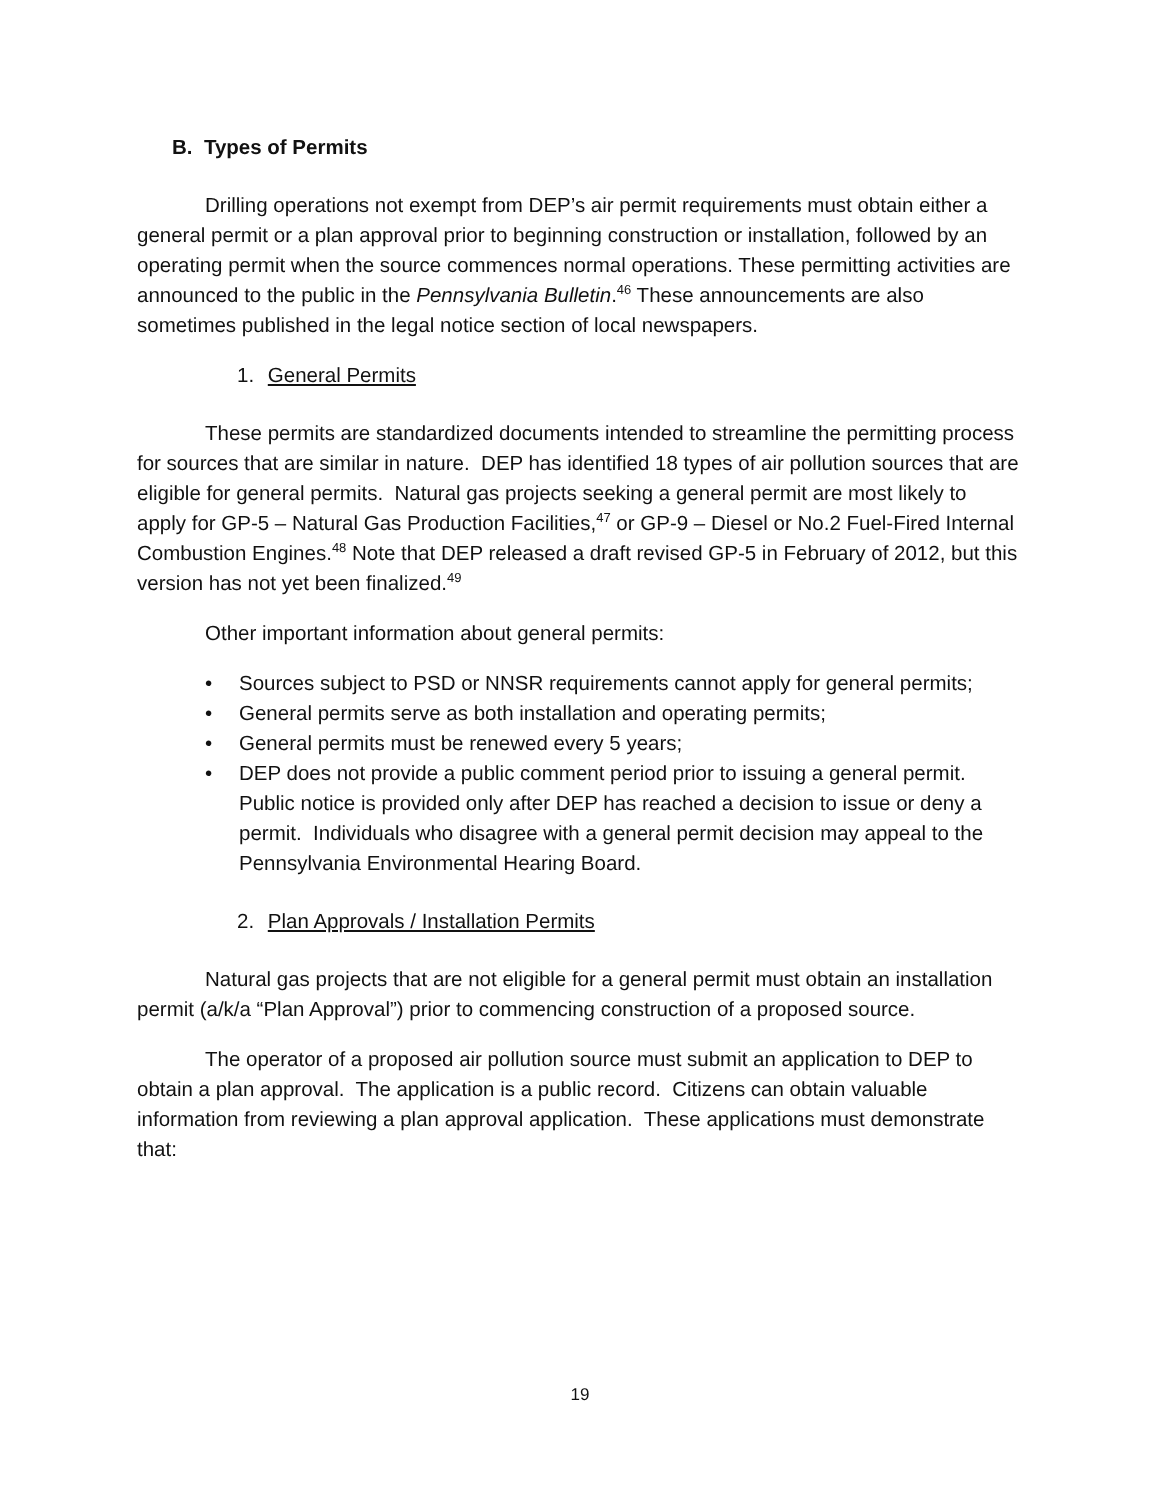B. Types of Permits
Drilling operations not exempt from DEP’s air permit requirements must obtain either a general permit or a plan approval prior to beginning construction or installation, followed by an operating permit when the source commences normal operations. These permitting activities are announced to the public in the Pennsylvania Bulletin.<sup>46</sup> These announcements are also sometimes published in the legal notice section of local newspapers.
1. General Permits
These permits are standardized documents intended to streamline the permitting process for sources that are similar in nature. DEP has identified 18 types of air pollution sources that are eligible for general permits. Natural gas projects seeking a general permit are most likely to apply for GP-5 – Natural Gas Production Facilities,<sup>47</sup> or GP-9 – Diesel or No.2 Fuel-Fired Internal Combustion Engines.<sup>48</sup> Note that DEP released a draft revised GP-5 in February of 2012, but this version has not yet been finalized.<sup>49</sup>
Other important information about general permits:
• Sources subject to PSD or NNSR requirements cannot apply for general permits;
• General permits serve as both installation and operating permits;
• General permits must be renewed every 5 years;
• DEP does not provide a public comment period prior to issuing a general permit. Public notice is provided only after DEP has reached a decision to issue or deny a permit. Individuals who disagree with a general permit decision may appeal to the Pennsylvania Environmental Hearing Board.
2. Plan Approvals / Installation Permits
Natural gas projects that are not eligible for a general permit must obtain an installation permit (a/k/a “Plan Approval”) prior to commencing construction of a proposed source.
The operator of a proposed air pollution source must submit an application to DEP to obtain a plan approval. The application is a public record. Citizens can obtain valuable information from reviewing a plan approval application. These applications must demonstrate that:
19